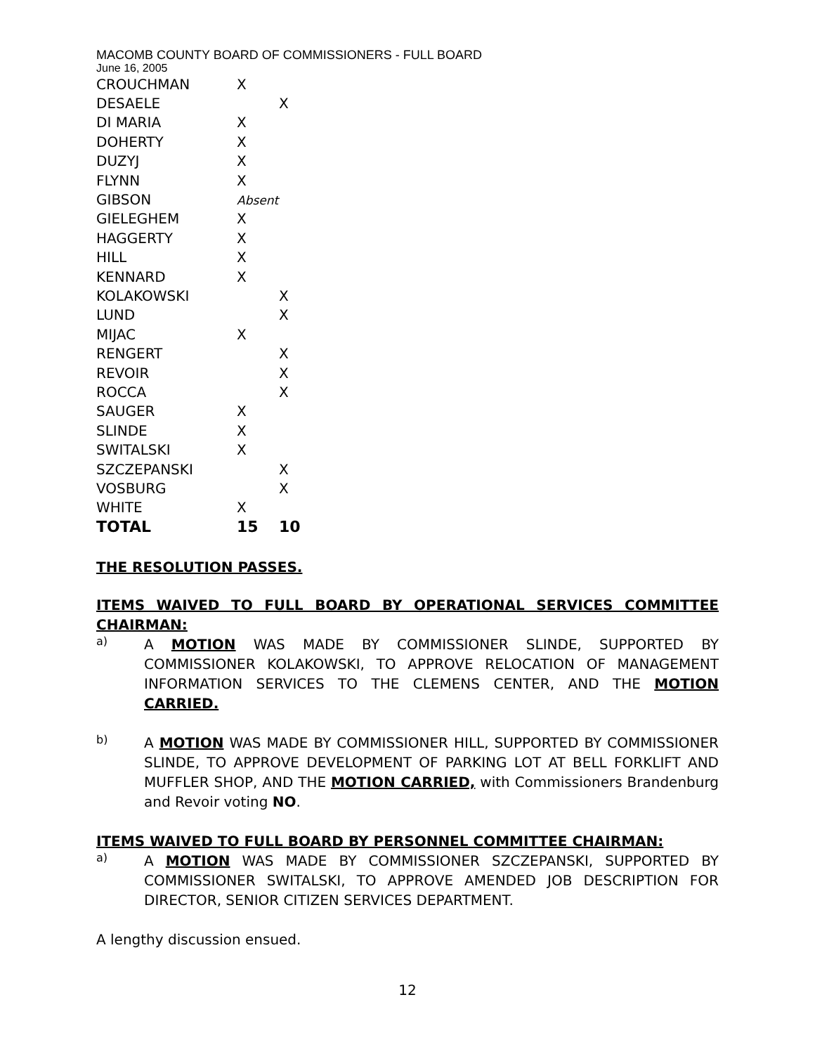MACOMB COUNTY BOARD OF COMMISSIONERS - FULL BOARD
June 16, 2005
| CROUCHMAN | X | |
| DESAELE | | X |
| DI MARIA | X | |
| DOHERTY | X | |
| DUZYJ | X | |
| FLYNN | X | |
| GIBSON | Absent | |
| GIELEGHEM | X | |
| HAGGERTY | X | |
| HILL | X | |
| KENNARD | X | |
| KOLAKOWSKI | | X |
| LUND | | X |
| MIJAC | X | |
| RENGERT | | X |
| REVOIR | | X |
| ROCCA | | X |
| SAUGER | X | |
| SLINDE | X | |
| SWITALSKI | X | |
| SZCZEPANSKI | | X |
| VOSBURG | | X |
| WHITE | X | |
| TOTAL | 15 | 10 |
THE RESOLUTION PASSES.
ITEMS WAIVED TO FULL BOARD BY OPERATIONAL SERVICES COMMITTEE CHAIRMAN:
a)
A MOTION WAS MADE BY COMMISSIONER SLINDE, SUPPORTED BY COMMISSIONER KOLAKOWSKI, TO APPROVE RELOCATION OF MANAGEMENT INFORMATION SERVICES TO THE CLEMENS CENTER, AND THE MOTION CARRIED.
b)
A MOTION WAS MADE BY COMMISSIONER HILL, SUPPORTED BY COMMISSIONER SLINDE, TO APPROVE DEVELOPMENT OF PARKING LOT AT BELL FORKLIFT AND MUFFLER SHOP, AND THE MOTION CARRIED, with Commissioners Brandenburg and Revoir voting NO.
ITEMS WAIVED TO FULL BOARD BY PERSONNEL COMMITTEE CHAIRMAN:
a)
A MOTION WAS MADE BY COMMISSIONER SZCZEPANSKI, SUPPORTED BY COMMISSIONER SWITALSKI, TO APPROVE AMENDED JOB DESCRIPTION FOR DIRECTOR, SENIOR CITIZEN SERVICES DEPARTMENT.
A lengthy discussion ensued.
12